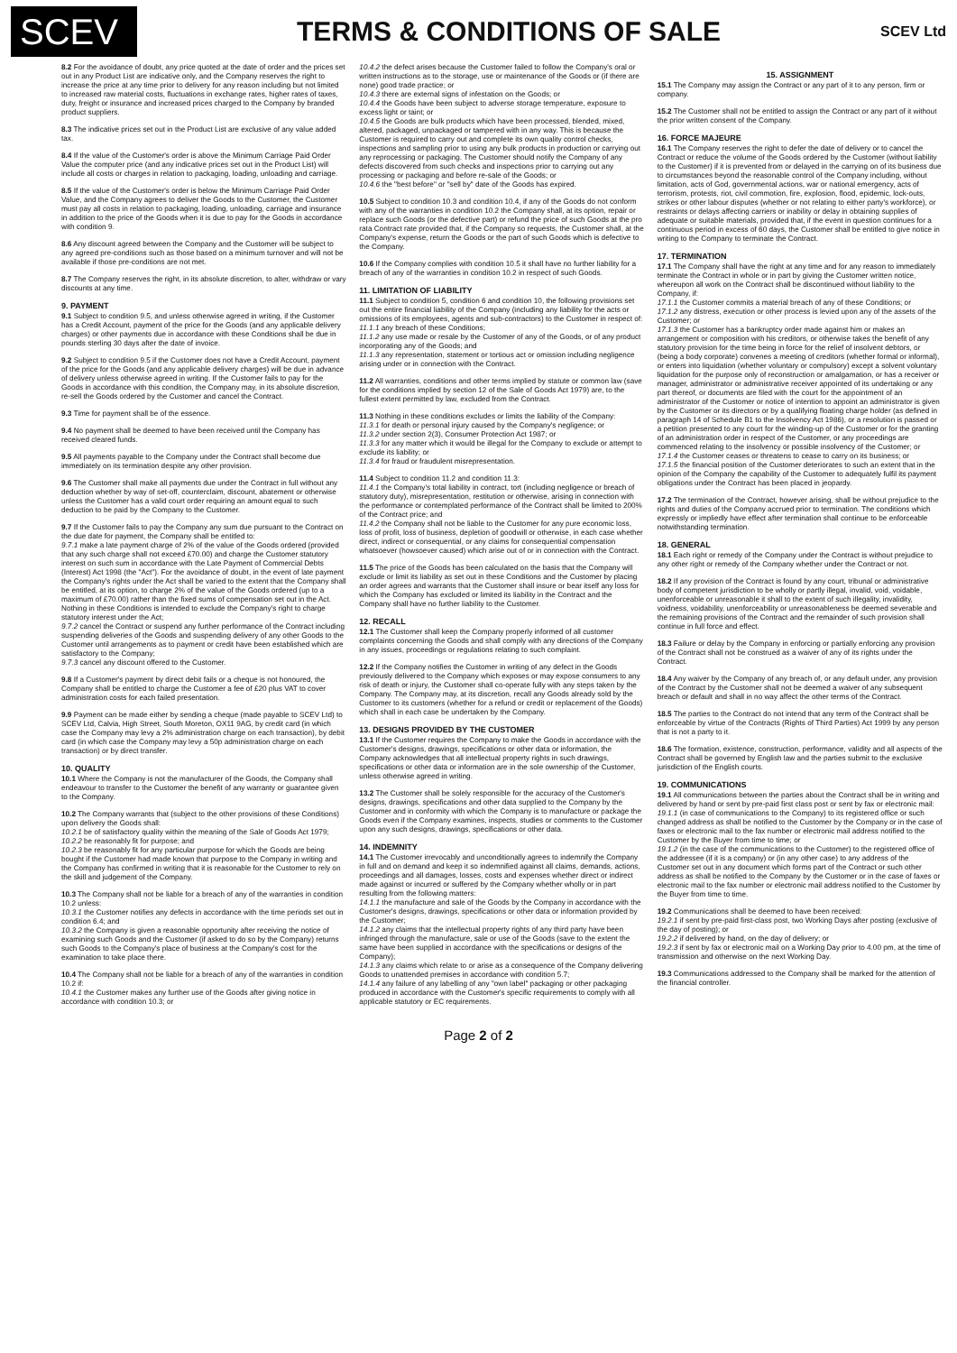SCEV
TERMS & CONDITIONS OF SALE
SCEV Ltd
8.2 For the avoidance of doubt, any price quoted at the date of order and the prices set out in any Product List are indicative only, and the Company reserves the right to increase the price at any time prior to delivery for any reason including but not limited to increased raw material costs, fluctuations in exchange rates, higher rates of taxes, duty, freight or insurance and increased prices charged to the Company by branded product suppliers.
8.3 The indicative prices set out in the Product List are exclusive of any value added tax.
8.4 If the value of the Customer's order is above the Minimum Carriage Paid Order Value the computer price (and any indicative prices set out in the Product List) will include all costs or charges in relation to packaging, loading, unloading and carriage.
8.5 If the value of the Customer's order is below the Minimum Carriage Paid Order Value, and the Company agrees to deliver the Goods to the Customer, the Customer must pay all costs in relation to packaging, loading, unloading, carriage and insurance in addition to the price of the Goods when it is due to pay for the Goods in accordance with condition 9.
8.6 Any discount agreed between the Company and the Customer will be subject to any agreed pre-conditions such as those based on a minimum turnover and will not be available if those pre-conditions are not met.
8.7 The Company reserves the right, in its absolute discretion, to alter, withdraw or vary discounts at any time.
9. PAYMENT
9.1 Subject to condition 9.5, and unless otherwise agreed in writing, if the Customer has a Credit Account, payment of the price for the Goods (and any applicable delivery charges) or other payments due in accordance with these Conditions shall be due in pounds sterling 30 days after the date of invoice.
9.2 Subject to condition 9.5 if the Customer does not have a Credit Account, payment of the price for the Goods (and any applicable delivery charges) will be due in advance of delivery unless otherwise agreed in writing. If the Customer fails to pay for the Goods in accordance with this condition, the Company may, in its absolute discretion, re-sell the Goods ordered by the Customer and cancel the Contract.
9.3 Time for payment shall be of the essence.
9.4 No payment shall be deemed to have been received until the Company has received cleared funds.
9.5 All payments payable to the Company under the Contract shall become due immediately on its termination despite any other provision.
9.6 The Customer shall make all payments due under the Contract in full without any deduction whether by way of set-off, counterclaim, discount, abatement or otherwise unless the Customer has a valid court order requiring an amount equal to such deduction to be paid by the Company to the Customer.
9.7 If the Customer fails to pay the Company any sum due pursuant to the Contract on the due date for payment, the Company shall be entitled to:
9.7.1 make a late payment charge of 2% of the value of the Goods ordered (provided that any such charge shall not exceed £70.00) and charge the Customer statutory interest on such sum in accordance with the Late Payment of Commercial Debts (Interest) Act 1998 (the "Act"). For the avoidance of doubt, in the event of late payment the Company's rights under the Act shall be varied to the extent that the Company shall be entitled, at its option, to charge 2% of the value of the Goods ordered (up to a maximum of £70.00) rather than the fixed sums of compensation set out in the Act. Nothing in these Conditions is intended to exclude the Company's right to charge statutory interest under the Act;
9.7.2 cancel the Contract or suspend any further performance of the Contract including suspending deliveries of the Goods and suspending delivery of any other Goods to the Customer until arrangements as to payment or credit have been established which are satisfactory to the Company;
9.7.3 cancel any discount offered to the Customer.
9.8 If a Customer's payment by direct debit fails or a cheque is not honoured, the Company shall be entitled to charge the Customer a fee of £20 plus VAT to cover administration costs for each failed presentation.
9.9 Payment can be made either by sending a cheque (made payable to SCEV Ltd) to SCEV Ltd, Calvia, High Street, South Moreton, OX11 9AG, by credit card (in which case the Company may levy a 2% administration charge on each transaction), by debit card (in which case the Company may levy a 50p administration charge on each transaction) or by direct transfer.
10. QUALITY
10.1 Where the Company is not the manufacturer of the Goods, the Company shall endeavour to transfer to the Customer the benefit of any warranty or guarantee given to the Company.
10.2 The Company warrants that (subject to the other provisions of these Conditions) upon delivery the Goods shall:
10.2.1 be of satisfactory quality within the meaning of the Sale of Goods Act 1979;
10.2.2 be reasonably fit for purpose; and
10.2.3 be reasonably fit for any particular purpose for which the Goods are being bought if the Customer had made known that purpose to the Company in writing and the Company has confirmed in writing that it is reasonable for the Customer to rely on the skill and judgement of the Company.
10.3 The Company shall not be liable for a breach of any of the warranties in condition 10.2 unless:
10.3.1 the Customer notifies any defects in accordance with the time periods set out in condition 6.4; and
10.3.2 the Company is given a reasonable opportunity after receiving the notice of examining such Goods and the Customer (if asked to do so by the Company) returns such Goods to the Company's place of business at the Company's cost for the examination to take place there.
10.4 The Company shall not be liable for a breach of any of the warranties in condition 10.2 if:
10.4.1 the Customer makes any further use of the Goods after giving notice in accordance with condition 10.3; or
10.4.2 the defect arises because the Customer failed to follow the Company's oral or written instructions as to the storage, use or maintenance of the Goods or (if there are none) good trade practice; or
10.4.3 there are external signs of infestation on the Goods; or
10.4.4 the Goods have been subject to adverse storage temperature, exposure to excess light or taint; or
10.4.5 the Goods are bulk products which have been processed, blended, mixed, altered, packaged, unpackaged or tampered with in any way. This is because the Customer is required to carry out and complete its own quality control checks, inspections and sampling prior to using any bulk products in production or carrying out any reprocessing or packaging. The Customer should notify the Company of any defects discovered from such checks and inspections prior to carrying out any processing or packaging and before re-sale of the Goods; or
10.4.6 the "best before" or "sell by" date of the Goods has expired.
10.5 Subject to condition 10.3 and condition 10.4, if any of the Goods do not conform with any of the warranties in condition 10.2 the Company shall, at its option, repair or replace such Goods (or the defective part) or refund the price of such Goods at the pro rata Contract rate provided that, if the Company so requests, the Customer shall, at the Company's expense, return the Goods or the part of such Goods which is defective to the Company.
10.6 If the Company complies with condition 10.5 it shall have no further liability for a breach of any of the warranties in condition 10.2 in respect of such Goods.
11. LIMITATION OF LIABILITY
11.1 Subject to condition 5, condition 6 and condition 10, the following provisions set out the entire financial liability of the Company (including any liability for the acts or omissions of its employees, agents and sub-contractors) to the Customer in respect of:
11.1.1 any breach of these Conditions;
11.1.2 any use made or resale by the Customer of any of the Goods, or of any product incorporating any of the Goods; and
11.1.3 any representation, statement or tortious act or omission including negligence arising under or in connection with the Contract.
11.2 All warranties, conditions and other terms implied by statute or common law (save for the conditions implied by section 12 of the Sale of Goods Act 1979) are, to the fullest extent permitted by law, excluded from the Contract.
11.3 Nothing in these conditions excludes or limits the liability of the Company:
11.3.1 for death or personal injury caused by the Company's negligence; or
11.3.2 under section 2(3), Consumer Protection Act 1987; or
11.3.3 for any matter which it would be illegal for the Company to exclude or attempt to exclude its liability; or
11.3.4 for fraud or fraudulent misrepresentation.
11.4 Subject to condition 11.2 and condition 11.3:
11.4.1 the Company's total liability in contract, tort (including negligence or breach of statutory duty), misrepresentation, restitution or otherwise, arising in connection with the performance or contemplated performance of the Contract shall be limited to 200% of the Contract price; and
11.4.2 the Company shall not be liable to the Customer for any pure economic loss, loss of profit, loss of business, depletion of goodwill or otherwise, in each case whether direct, indirect or consequential, or any claims for consequential compensation whatsoever (howsoever caused) which arise out of or in connection with the Contract.
11.5 The price of the Goods has been calculated on the basis that the Company will exclude or limit its liability as set out in these Conditions and the Customer by placing an order agrees and warrants that the Customer shall insure or bear itself any loss for which the Company has excluded or limited its liability in the Contract and the Company shall have no further liability to the Customer.
12. RECALL
12.1 The Customer shall keep the Company properly informed of all customer complaints concerning the Goods and shall comply with any directions of the Company in any issues, proceedings or regulations relating to such complaint.
12.2 If the Company notifies the Customer in writing of any defect in the Goods previously delivered to the Company which exposes or may expose consumers to any risk of death or injury, the Customer shall co-operate fully with any steps taken by the Company. The Company may, at its discretion, recall any Goods already sold by the Customer to its customers (whether for a refund or credit or replacement of the Goods) which shall in each case be undertaken by the Company.
13. DESIGNS PROVIDED BY THE CUSTOMER
13.1 If the Customer requires the Company to make the Goods in accordance with the Customer's designs, drawings, specifications or other data or information, the Company acknowledges that all intellectual property rights in such drawings, specifications or other data or information are in the sole ownership of the Customer, unless otherwise agreed in writing.
13.2 The Customer shall be solely responsible for the accuracy of the Customer's designs, drawings, specifications and other data supplied to the Company by the Customer and in conformity with which the Company is to manufacture or package the Goods even if the Company examines, inspects, studies or comments to the Customer upon any such designs, drawings, specifications or other data.
14. INDEMNITY
14.1 The Customer irrevocably and unconditionally agrees to indemnify the Company in full and on demand and keep it so indemnified against all claims, demands, actions, proceedings and all damages, losses, costs and expenses whether direct or indirect made against or incurred or suffered by the Company whether wholly or in part resulting from the following matters:
14.1.1 the manufacture and sale of the Goods by the Company in accordance with the Customer's designs, drawings, specifications or other data or information provided by the Customer;
14.1.2 any claims that the intellectual property rights of any third party have been infringed through the manufacture, sale or use of the Goods (save to the extent the same have been supplied in accordance with the specifications or designs of the Company);
14.1.3 any claims which relate to or arise as a consequence of the Company delivering Goods to unattended premises in accordance with condition 5.7;
14.1.4 any failure of any labelling of any "own label" packaging or other packaging produced in accordance with the Customer's specific requirements to comply with all applicable statutory or EC requirements.
15. ASSIGNMENT
15.1 The Company may assign the Contract or any part of it to any person, firm or company.
15.2 The Customer shall not be entitled to assign the Contract or any part of it without the prior written consent of the Company.
16. FORCE MAJEURE
16.1 The Company reserves the right to defer the date of delivery or to cancel the Contract or reduce the volume of the Goods ordered by the Customer (without liability to the Customer) if it is prevented from or delayed in the carrying on of its business due to circumstances beyond the reasonable control of the Company including, without limitation, acts of God, governmental actions, war or national emergency, acts of terrorism, protests, riot, civil commotion, fire, explosion, flood, epidemic, lock-outs, strikes or other labour disputes (whether or not relating to either party's workforce), or restraints or delays affecting carriers or inability or delay in obtaining supplies of adequate or suitable materials, provided that, if the event in question continues for a continuous period in excess of 60 days, the Customer shall be entitled to give notice in writing to the Company to terminate the Contract.
17. TERMINATION
17.1 The Company shall have the right at any time and for any reason to immediately terminate the Contract in whole or in part by giving the Customer written notice, whereupon all work on the Contract shall be discontinued without liability to the Company, if:
17.1.1 the Customer commits a material breach of any of these Conditions; or
17.1.2 any distress, execution or other process is levied upon any of the assets of the Customer; or
17.1.3 the Customer has a bankruptcy order made against him or makes an arrangement or composition with his creditors, or otherwise takes the benefit of any statutory provision for the time being in force for the relief of insolvent debtors, or (being a body corporate) convenes a meeting of creditors (whether formal or informal), or enters into liquidation (whether voluntary or compulsory) except a solvent voluntary liquidation for the purpose only of reconstruction or amalgamation, or has a receiver or manager, administrator or administrative receiver appointed of its undertaking or any part thereof, or documents are filed with the court for the appointment of an administrator of the Customer or notice of intention to appoint an administrator is given by the Customer or its directors or by a qualifying floating charge holder (as defined in paragraph 14 of Schedule B1 to the Insolvency Act 1986), or a resolution is passed or a petition presented to any court for the winding-up of the Customer or for the granting of an administration order in respect of the Customer, or any proceedings are commenced relating to the insolvency or possible insolvency of the Customer; or
17.1.4 the Customer ceases or threatens to cease to carry on its business; or
17.1.5 the financial position of the Customer deteriorates to such an extent that in the opinion of the Company the capability of the Customer to adequately fulfil its payment obligations under the Contract has been placed in jeopardy.
17.2 The termination of the Contract, however arising, shall be without prejudice to the rights and duties of the Company accrued prior to termination. The conditions which expressly or impliedly have effect after termination shall continue to be enforceable notwithstanding termination.
18. GENERAL
18.1 Each right or remedy of the Company under the Contract is without prejudice to any other right or remedy of the Company whether under the Contract or not.
18.2 If any provision of the Contract is found by any court, tribunal or administrative body of competent jurisdiction to be wholly or partly illegal, invalid, void, voidable, unenforceable or unreasonable it shall to the extent of such illegality, invalidity, voidness, voidability, unenforceability or unreasonableness be deemed severable and the remaining provisions of the Contract and the remainder of such provision shall continue in full force and effect.
18.3 Failure or delay by the Company in enforcing or partially enforcing any provision of the Contract shall not be construed as a waiver of any of its rights under the Contract.
18.4 Any waiver by the Company of any breach of, or any default under, any provision of the Contract by the Customer shall not be deemed a waiver of any subsequent breach or default and shall in no way affect the other terms of the Contract.
18.5 The parties to the Contract do not intend that any term of the Contract shall be enforceable by virtue of the Contracts (Rights of Third Parties) Act 1999 by any person that is not a party to it.
18.6 The formation, existence, construction, performance, validity and all aspects of the Contract shall be governed by English law and the parties submit to the exclusive jurisdiction of the English courts.
19. COMMUNICATIONS
19.1 All communications between the parties about the Contract shall be in writing and delivered by hand or sent by pre-paid first class post or sent by fax or electronic mail:
19.1.1 (in case of communications to the Company) to its registered office or such changed address as shall be notified to the Customer by the Company or in the case of faxes or electronic mail to the fax number or electronic mail address notified to the Customer by the Buyer from time to time; or
19.1.2 (in the case of the communications to the Customer) to the registered office of the addressee (if it is a company) or (in any other case) to any address of the Customer set out in any document which forms part of the Contract or such other address as shall be notified to the Company by the Customer or in the case of faxes or electronic mail to the fax number or electronic mail address notified to the Customer by the Buyer from time to time.
19.2 Communications shall be deemed to have been received:
19.2.1 if sent by pre-paid first-class post, two Working Days after posting (exclusive of the day of posting); or
19.2.2 if delivered by hand, on the day of delivery; or
19.2.3 if sent by fax or electronic mail on a Working Day prior to 4.00 pm, at the time of transmission and otherwise on the next Working Day.
19.3 Communications addressed to the Company shall be marked for the attention of the financial controller.
Page 2 of 2